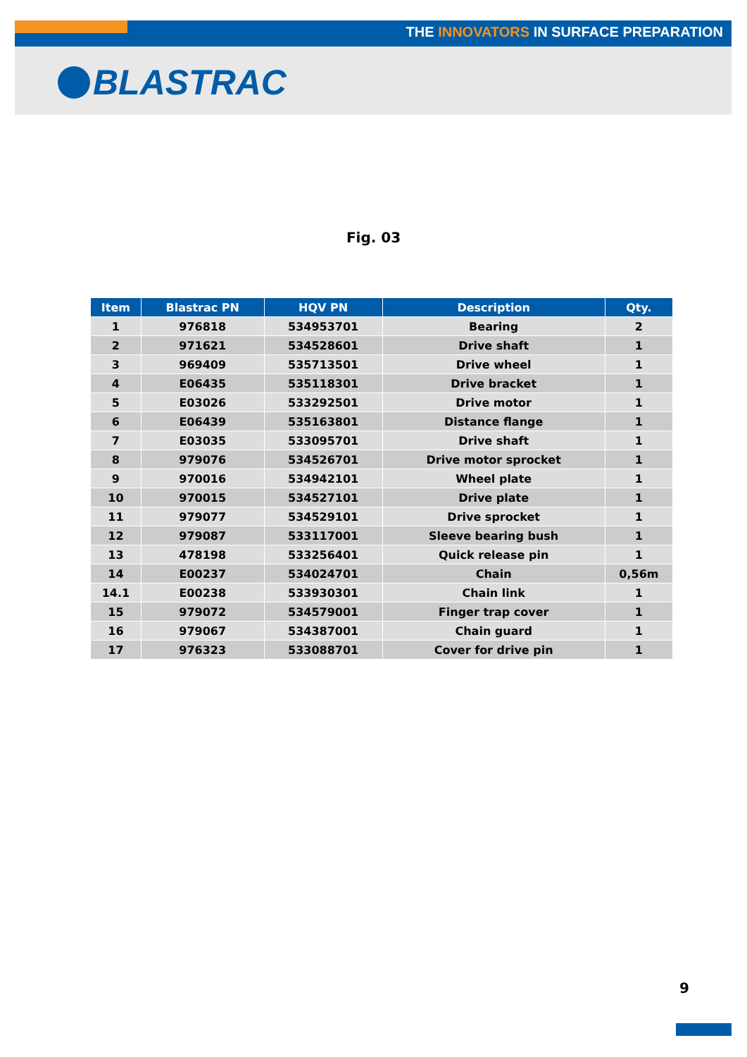THE INNOVATORS IN SURFACE PREPARATION
BLASTRAC
Fig. 03
| Item | Blastrac PN | HQV PN | Description | Qty. |
| --- | --- | --- | --- | --- |
| 1 | 976818 | 534953701 | Bearing | 2 |
| 2 | 971621 | 534528601 | Drive shaft | 1 |
| 3 | 969409 | 535713501 | Drive wheel | 1 |
| 4 | E06435 | 535118301 | Drive bracket | 1 |
| 5 | E03026 | 533292501 | Drive motor | 1 |
| 6 | E06439 | 535163801 | Distance flange | 1 |
| 7 | E03035 | 533095701 | Drive shaft | 1 |
| 8 | 979076 | 534526701 | Drive motor sprocket | 1 |
| 9 | 970016 | 534942101 | Wheel plate | 1 |
| 10 | 970015 | 534527101 | Drive plate | 1 |
| 11 | 979077 | 534529101 | Drive sprocket | 1 |
| 12 | 979087 | 533117001 | Sleeve bearing bush | 1 |
| 13 | 478198 | 533256401 | Quick release pin | 1 |
| 14 | E00237 | 534024701 | Chain | 0,56m |
| 14.1 | E00238 | 533930301 | Chain link | 1 |
| 15 | 979072 | 534579001 | Finger trap cover | 1 |
| 16 | 979067 | 534387001 | Chain guard | 1 |
| 17 | 976323 | 533088701 | Cover for drive pin | 1 |
9